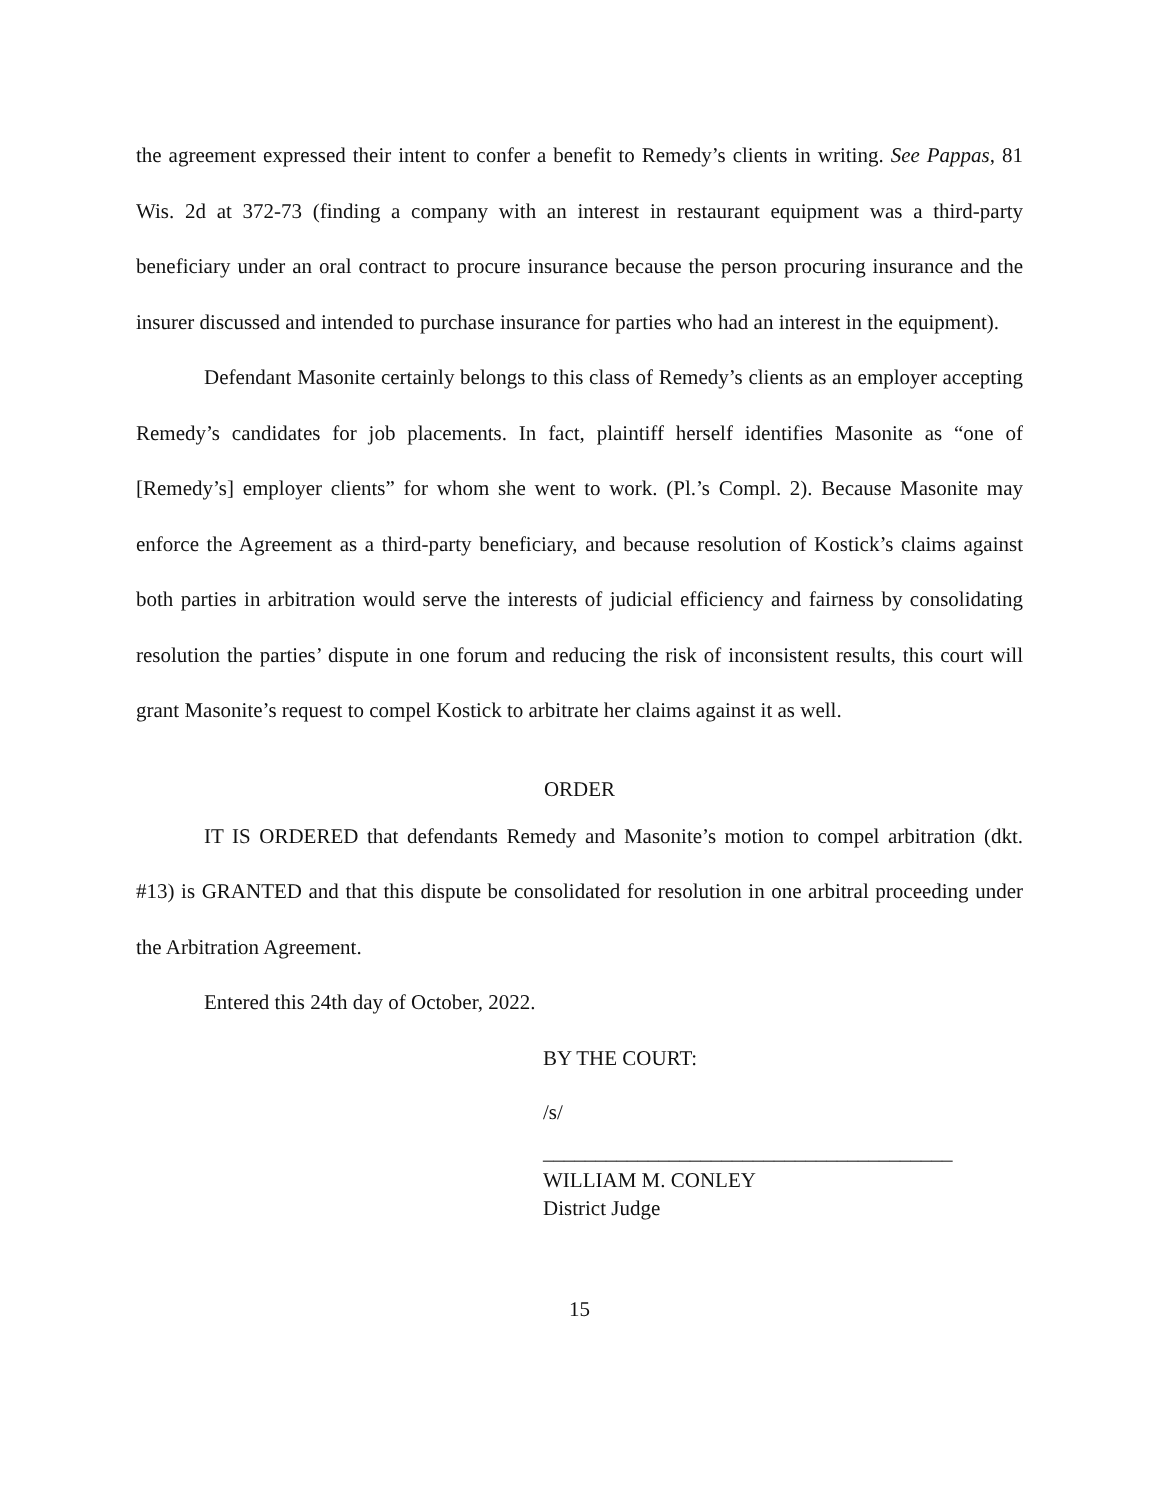the agreement expressed their intent to confer a benefit to Remedy’s clients in writing. See Pappas, 81 Wis. 2d at 372-73 (finding a company with an interest in restaurant equipment was a third-party beneficiary under an oral contract to procure insurance because the person procuring insurance and the insurer discussed and intended to purchase insurance for parties who had an interest in the equipment).
Defendant Masonite certainly belongs to this class of Remedy’s clients as an employer accepting Remedy’s candidates for job placements. In fact, plaintiff herself identifies Masonite as “one of [Remedy’s] employer clients” for whom she went to work. (Pl.’s Compl. 2). Because Masonite may enforce the Agreement as a third-party beneficiary, and because resolution of Kostick’s claims against both parties in arbitration would serve the interests of judicial efficiency and fairness by consolidating resolution the parties’ dispute in one forum and reducing the risk of inconsistent results, this court will grant Masonite’s request to compel Kostick to arbitrate her claims against it as well.
ORDER
IT IS ORDERED that defendants Remedy and Masonite’s motion to compel arbitration (dkt. #13) is GRANTED and that this dispute be consolidated for resolution in one arbitral proceeding under the Arbitration Agreement.
Entered this 24th day of October, 2022.
BY THE COURT:
/s/
_______________________________________
WILLIAM M. CONLEY
District Judge
15